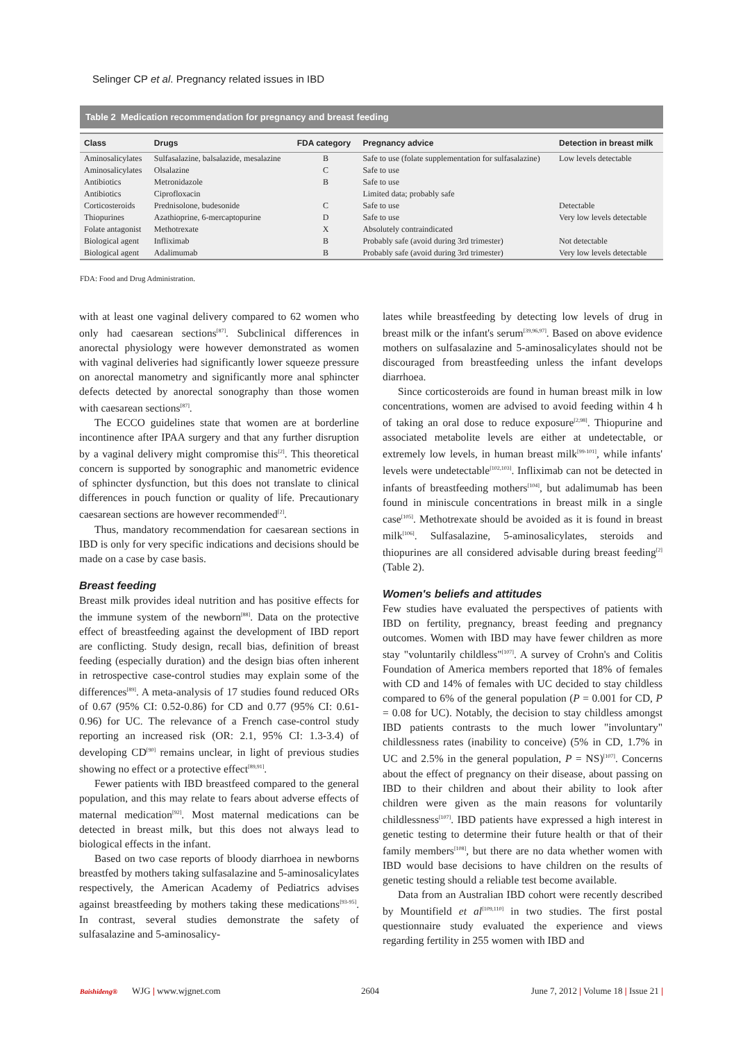Selinger CP et al. Pregnancy related issues in IBD
Table 2 Medication recommendation for pregnancy and breast feeding
| Class | Drugs | FDA category | Pregnancy advice | Detection in breast milk |
| --- | --- | --- | --- | --- |
| Aminosalicylates | Sulfasalazine, balsalazide, mesalazine | B | Safe to use (folate supplementation for sulfasalazine) | Low levels detectable |
| Aminosalicylates | Olsalazine | C | Safe to use | |
| Antibiotics | Metronidazole | B | Safe to use | |
| Antibiotics | Ciprofloxacin | | Limited data; probably safe | |
| Corticosteroids | Prednisolone, budesonide | C | Safe to use | Detectable |
| Thiopurines | Azathioprine, 6-mercaptopurine | D | Safe to use | Very low levels detectable |
| Folate antagonist | Methotrexate | X | Absolutely contraindicated | |
| Biological agent | Infliximab | B | Probably safe (avoid during 3rd trimester) | Not detectable |
| Biological agent | Adalimumab | B | Probably safe (avoid during 3rd trimester) | Very low levels detectable |
FDA: Food and Drug Administration.
with at least one vaginal delivery compared to 62 women who only had caesarean sections<sup>[87]</sup>. Subclinical differences in anorectal physiology were however demonstrated as women with vaginal deliveries had significantly lower squeeze pressure on anorectal manometry and significantly more anal sphincter defects detected by anorectal sonography than those women with caesarean sections<sup>[87]</sup>.
The ECCO guidelines state that women are at borderline incontinence after IPAA surgery and that any further disruption by a vaginal delivery might compromise this<sup>[2]</sup>. This theoretical concern is supported by sonographic and manometric evidence of sphincter dysfunction, but this does not translate to clinical differences in pouch function or quality of life. Precautionary caesarean sections are however recommended<sup>[2]</sup>.
Thus, mandatory recommendation for caesarean sections in IBD is only for very specific indications and decisions should be made on a case by case basis.
Breast feeding
Breast milk provides ideal nutrition and has positive effects for the immune system of the newborn<sup>[88]</sup>. Data on the protective effect of breastfeeding against the development of IBD report are conflicting. Study design, recall bias, definition of breast feeding (especially duration) and the design bias often inherent in retrospective case-control studies may explain some of the differences<sup>[89]</sup>. A meta-analysis of 17 studies found reduced ORs of 0.67 (95% CI: 0.52-0.86) for CD and 0.77 (95% CI: 0.61-0.96) for UC. The relevance of a French case-control study reporting an increased risk (OR: 2.1, 95% CI: 1.3-3.4) of developing CD<sup>[90]</sup> remains unclear, in light of previous studies showing no effect or a protective effect<sup>[89,91]</sup>.
Fewer patients with IBD breastfeed compared to the general population, and this may relate to fears about adverse effects of maternal medication<sup>[92]</sup>. Most maternal medications can be detected in breast milk, but this does not always lead to biological effects in the infant.
Based on two case reports of bloody diarrhoea in newborns breastfed by mothers taking sulfasalazine and 5-aminosalicylates respectively, the American Academy of Pediatrics advises against breastfeeding by mothers taking these medications<sup>[93-95]</sup>. In contrast, several studies demonstrate the safety of sulfasalazine and 5-aminosalicy-
lates while breastfeeding by detecting low levels of drug in breast milk or the infant's serum<sup>[39,96,97]</sup>. Based on above evidence mothers on sulfasalazine and 5-aminosalicylates should not be discouraged from breastfeeding unless the infant develops diarrhoea.
Since corticosteroids are found in human breast milk in low concentrations, women are advised to avoid feeding within 4 h of taking an oral dose to reduce exposure<sup>[2,98]</sup>. Thiopurine and associated metabolite levels are either at undetectable, or extremely low levels, in human breast milk<sup>[99-101]</sup>, while infants' levels were undetectable<sup>[102,103]</sup>. Infliximab can not be detected in infants of breastfeeding mothers<sup>[104]</sup>, but adalimumab has been found in miniscule concentrations in breast milk in a single case<sup>[105]</sup>. Methotrexate should be avoided as it is found in breast milk<sup>[106]</sup>. Sulfasalazine, 5-aminosalicylates, steroids and thiopurines are all considered advisable during breast feeding<sup>[2]</sup> (Table 2).
Women's beliefs and attitudes
Few studies have evaluated the perspectives of patients with IBD on fertility, pregnancy, breast feeding and pregnancy outcomes. Women with IBD may have fewer children as more stay "voluntarily childless"<sup>[107]</sup>. A survey of Crohn's and Colitis Foundation of America members reported that 18% of females with CD and 14% of females with UC decided to stay childless compared to 6% of the general population (P = 0.001 for CD, P = 0.08 for UC). Notably, the decision to stay childless amongst IBD patients contrasts to the much lower "involuntary" childlessness rates (inability to conceive) (5% in CD, 1.7% in UC and 2.5% in the general population, P = NS)<sup>[107]</sup>. Concerns about the effect of pregnancy on their disease, about passing on IBD to their children and about their ability to look after children were given as the main reasons for voluntarily childlessness<sup>[107]</sup>. IBD patients have expressed a high interest in genetic testing to determine their future health or that of their family members<sup>[108]</sup>, but there are no data whether women with IBD would base decisions to have children on the results of genetic testing should a reliable test become available.
Data from an Australian IBD cohort were recently described by Mountifield et al<sup>[109,110]</sup> in two studies. The first postal questionnaire study evaluated the experience and views regarding fertility in 255 women with IBD and
Baishideng® WJG | www.wjgnet.com 2604 June 7, 2012 | Volume 18 | Issue 21 |